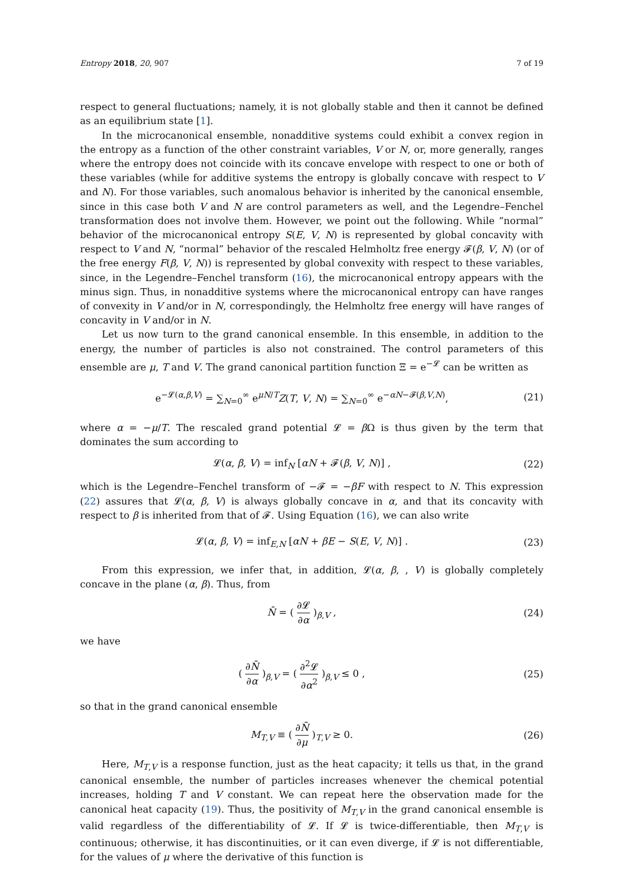Entropy 2018, 20, 907 7 of 19
respect to general fluctuations; namely, it is not globally stable and then it cannot be defined as an equilibrium state [1].
In the microcanonical ensemble, nonadditive systems could exhibit a convex region in the entropy as a function of the other constraint variables, V or N, or, more generally, ranges where the entropy does not coincide with its concave envelope with respect to one or both of these variables (while for additive systems the entropy is globally concave with respect to V and N). For those variables, such anomalous behavior is inherited by the canonical ensemble, since in this case both V and N are control parameters as well, and the Legendre–Fenchel transformation does not involve them. However, we point out the following. While “normal” behavior of the microcanonical entropy S(E, V, N) is represented by global concavity with respect to V and N, “normal” behavior of the rescaled Helmholtz free energy 𝓕(β, V, N) (or of the free energy F(β, V, N)) is represented by global convexity with respect to these variables, since, in the Legendre–Fenchel transform (16), the microcanonical entropy appears with the minus sign. Thus, in nonadditive systems where the microcanonical entropy can have ranges of convexity in V and/or in N, correspondingly, the Helmholtz free energy will have ranges of concavity in V and/or in N.
Let us now turn to the grand canonical ensemble. In this ensemble, in addition to the energy, the number of particles is also not constrained. The control parameters of this ensemble are μ, T and V. The grand canonical partition function Ξ = e<sup>−𝓛</sup> can be written as
e<sup>−𝓛(α,β,V)</sup> = ∑<sub>N=0</sub><sup>∞</sup> e<sup>μN/T</sup>Z(T, V, N) = ∑<sub>N=0</sub><sup>∞</sup> e<sup>−αN−𝓕(β,V,N)</sup>, (21)
where α = −μ/T. The rescaled grand potential 𝓛 = β Ω is thus given by the term that dominates the sum according to
𝓛(α, β, V) = inf<sub>N</sub> [αN + 𝓕(β, V, N)] , (22)
which is the Legendre–Fenchel transform of −𝓕 = −βF with respect to N. This expression (22) assures that 𝓛(α, β, V) is always globally concave in α, and that its concavity with respect to β is inherited from that of 𝓕. Using Equation (16), we can also write
𝓛(α, β, V) = inf<sub>E,N</sub> [αN + βE − S(E, V, N)] . (23)
From this expression, we infer that, in addition, 𝓛(α, β, , V) is globally completely concave in the plane (α, β). Thus, from
N̄ = ( ∂𝓛 ∂α )<sub>β,V</sub> , (24)
we have
( ∂N̄ ∂α )<sub>β,V</sub> = ( ∂<sup>2</sup>𝓛 ∂α<sup>2</sup> )<sub>β,V</sub> ≤ 0 , (25)
so that in the grand canonical ensemble
M<sub>T,V</sub> ≡ ( ∂N̄ ∂μ )<sub>T,V</sub> ≥ 0. (26)
Here, M<sub>T,V</sub> is a response function, just as the heat capacity; it tells us that, in the grand canonical ensemble, the number of particles increases whenever the chemical potential increases, holding T and V constant. We can repeat here the observation made for the canonical heat capacity (19). Thus, the positivity of M<sub>T,V</sub> in the grand canonical ensemble is valid regardless of the differentiability of 𝓛. If 𝓛 is twice-differentiable, then M<sub>T,V</sub> is continuous; otherwise, it has discontinuities, or it can even diverge, if 𝓛 is not differentiable, for the values of μ where the derivative of this function is